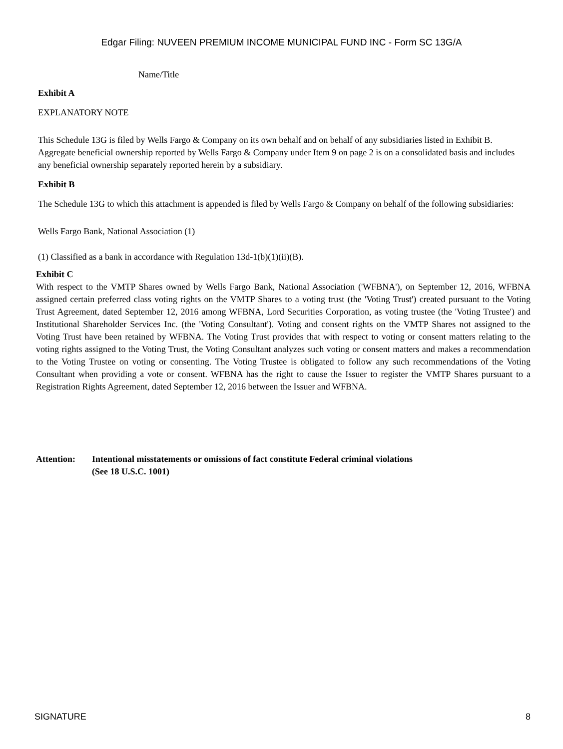Edgar Filing: NUVEEN PREMIUM INCOME MUNICIPAL FUND INC - Form SC 13G/A
Name/Title
Exhibit A
EXPLANATORY NOTE
This Schedule 13G is filed by Wells Fargo & Company on its own behalf and on behalf of any subsidiaries listed in Exhibit B. Aggregate beneficial ownership reported by Wells Fargo & Company under Item 9 on page 2 is on a consolidated basis and includes any beneficial ownership separately reported herein by a subsidiary.
Exhibit B
The Schedule 13G to which this attachment is appended is filed by Wells Fargo & Company on behalf of the following subsidiaries:
Wells Fargo Bank, National Association (1)
(1) Classified as a bank in accordance with Regulation 13d-1(b)(1)(ii)(B).
Exhibit C
With respect to the VMTP Shares owned by Wells Fargo Bank, National Association ('WFBNA'), on September 12, 2016, WFBNA assigned certain preferred class voting rights on the VMTP Shares to a voting trust (the 'Voting Trust') created pursuant to the Voting Trust Agreement, dated September 12, 2016 among WFBNA, Lord Securities Corporation, as voting trustee (the 'Voting Trustee') and Institutional Shareholder Services Inc. (the 'Voting Consultant'). Voting and consent rights on the VMTP Shares not assigned to the Voting Trust have been retained by WFBNA. The Voting Trust provides that with respect to voting or consent matters relating to the voting rights assigned to the Voting Trust, the Voting Consultant analyzes such voting or consent matters and makes a recommendation to the Voting Trustee on voting or consenting. The Voting Trustee is obligated to follow any such recommendations of the Voting Consultant when providing a vote or consent. WFBNA has the right to cause the Issuer to register the VMTP Shares pursuant to a Registration Rights Agreement, dated September 12, 2016 between the Issuer and WFBNA.
Attention: Intentional misstatements or omissions of fact constitute Federal criminal violations
(See 18 U.S.C. 1001)
SIGNATURE 8